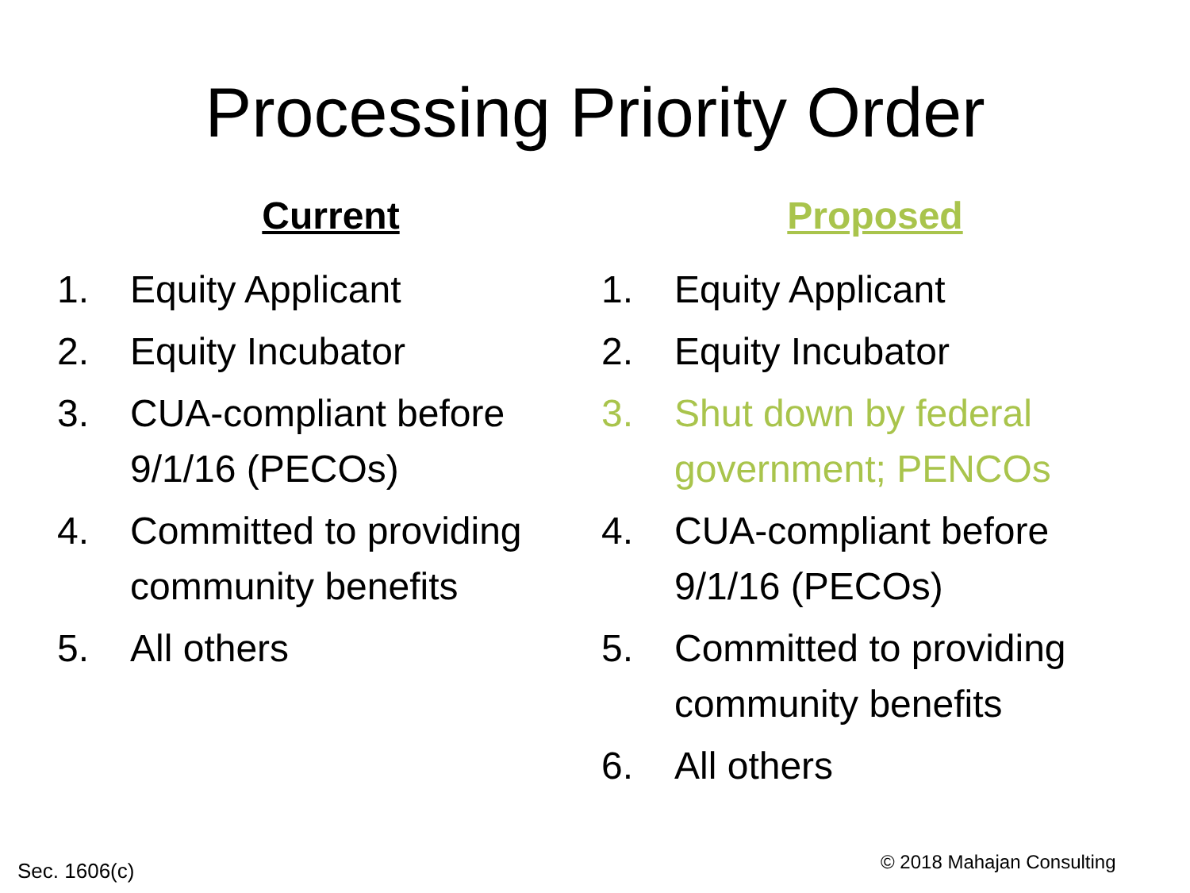Processing Priority Order
Current
1. Equity Applicant
2. Equity Incubator
3. CUA-compliant before 9/1/16 (PECOs)
4. Committed to providing community benefits
5. All others
Proposed
1. Equity Applicant
2. Equity Incubator
3. Shut down by federal government; PENCOs
4. CUA-compliant before 9/1/16 (PECOs)
5. Committed to providing community benefits
6. All others
© 2018 Mahajan Consulting
Sec. 1606(c)